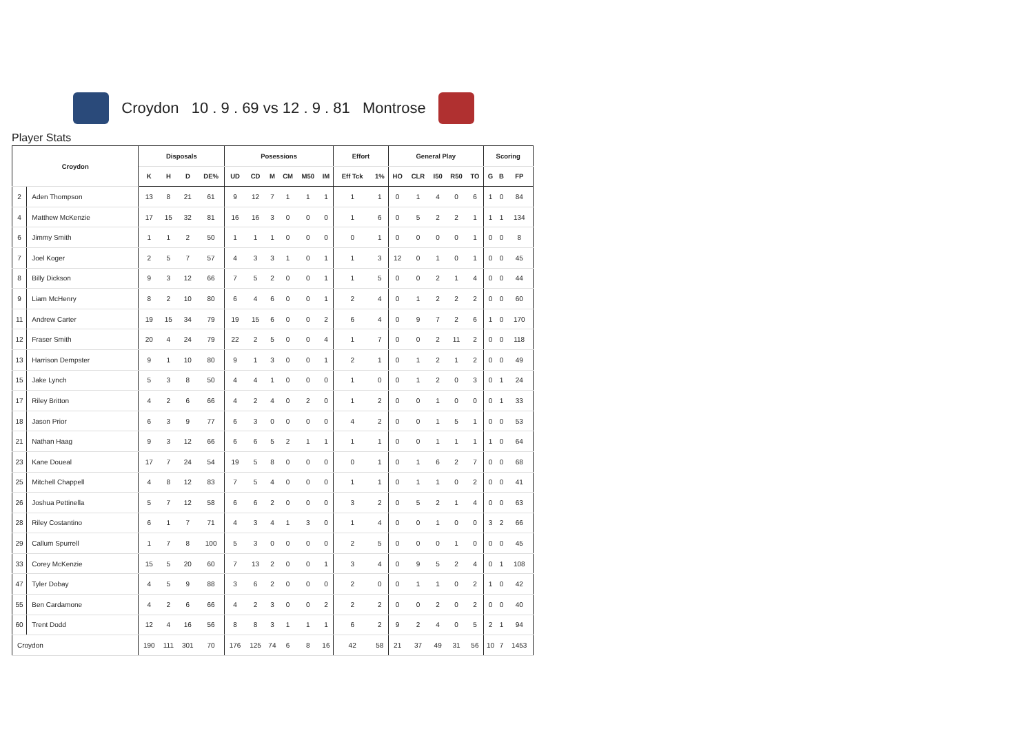Croydon 10 . 9 . 69 vs 12 . 9 . 81 Montrose
Player Stats
| Croydon | | Disposals | | | | Posessions | | | | | | Effort | | General Play | | | | | Scoring | | |
| --- | --- | --- | --- | --- | --- | --- | --- | --- | --- | --- | --- | --- | --- | --- | --- | --- | --- | --- | --- | --- | --- |
| | | K | H | D | DE% | UD | CD | M | CM | M50 | IM | Eff Tck | 1% | HO | CLR | I50 | R50 | TO | G | B | FP |
| 2 | Aden Thompson | 13 | 8 | 21 | 61 | 9 | 12 | 7 | 1 | 1 | 1 | 1 | 1 | 0 | 1 | 4 | 0 | 6 | 1 | 0 | 84 |
| 4 | Matthew McKenzie | 17 | 15 | 32 | 81 | 16 | 16 | 3 | 0 | 0 | 0 | 1 | 6 | 0 | 5 | 2 | 2 | 1 | 1 | 1 | 134 |
| 6 | Jimmy Smith | 1 | 1 | 2 | 50 | 1 | 1 | 1 | 0 | 0 | 0 | 0 | 1 | 0 | 0 | 0 | 0 | 1 | 0 | 0 | 8 |
| 7 | Joel Koger | 2 | 5 | 7 | 57 | 4 | 3 | 3 | 1 | 0 | 1 | 1 | 3 | 12 | 0 | 1 | 0 | 1 | 0 | 0 | 45 |
| 8 | Billy Dickson | 9 | 3 | 12 | 66 | 7 | 5 | 2 | 0 | 0 | 1 | 1 | 5 | 0 | 0 | 2 | 1 | 4 | 0 | 0 | 44 |
| 9 | Liam McHenry | 8 | 2 | 10 | 80 | 6 | 4 | 6 | 0 | 0 | 1 | 2 | 4 | 0 | 1 | 2 | 2 | 2 | 0 | 0 | 60 |
| 11 | Andrew Carter | 19 | 15 | 34 | 79 | 19 | 15 | 6 | 0 | 0 | 2 | 6 | 4 | 0 | 9 | 7 | 2 | 6 | 1 | 0 | 170 |
| 12 | Fraser Smith | 20 | 4 | 24 | 79 | 22 | 2 | 5 | 0 | 0 | 4 | 1 | 7 | 0 | 0 | 2 | 11 | 2 | 0 | 0 | 118 |
| 13 | Harrison Dempster | 9 | 1 | 10 | 80 | 9 | 1 | 3 | 0 | 0 | 1 | 2 | 1 | 0 | 1 | 2 | 1 | 2 | 0 | 0 | 49 |
| 15 | Jake Lynch | 5 | 3 | 8 | 50 | 4 | 4 | 1 | 0 | 0 | 0 | 1 | 0 | 0 | 1 | 2 | 0 | 3 | 0 | 1 | 24 |
| 17 | Riley Britton | 4 | 2 | 6 | 66 | 4 | 2 | 4 | 0 | 2 | 0 | 1 | 2 | 0 | 0 | 1 | 0 | 0 | 0 | 1 | 33 |
| 18 | Jason Prior | 6 | 3 | 9 | 77 | 6 | 3 | 0 | 0 | 0 | 0 | 4 | 2 | 0 | 0 | 1 | 5 | 1 | 0 | 0 | 53 |
| 21 | Nathan Haag | 9 | 3 | 12 | 66 | 6 | 6 | 5 | 2 | 1 | 1 | 1 | 1 | 0 | 0 | 1 | 1 | 1 | 1 | 0 | 64 |
| 23 | Kane Doueal | 17 | 7 | 24 | 54 | 19 | 5 | 8 | 0 | 0 | 0 | 0 | 1 | 0 | 1 | 6 | 2 | 7 | 0 | 0 | 68 |
| 25 | Mitchell Chappell | 4 | 8 | 12 | 83 | 7 | 5 | 4 | 0 | 0 | 0 | 1 | 1 | 0 | 1 | 1 | 0 | 2 | 0 | 0 | 41 |
| 26 | Joshua Pettinella | 5 | 7 | 12 | 58 | 6 | 6 | 2 | 0 | 0 | 0 | 3 | 2 | 0 | 5 | 2 | 1 | 4 | 0 | 0 | 63 |
| 28 | Riley Costantino | 6 | 1 | 7 | 71 | 4 | 3 | 4 | 1 | 3 | 0 | 1 | 4 | 0 | 0 | 1 | 0 | 0 | 3 | 2 | 66 |
| 29 | Callum Spurrell | 1 | 7 | 8 | 100 | 5 | 3 | 0 | 0 | 0 | 0 | 2 | 5 | 0 | 0 | 0 | 1 | 0 | 0 | 0 | 45 |
| 33 | Corey McKenzie | 15 | 5 | 20 | 60 | 7 | 13 | 2 | 0 | 0 | 1 | 3 | 4 | 0 | 9 | 5 | 2 | 4 | 0 | 1 | 108 |
| 47 | Tyler Dobay | 4 | 5 | 9 | 88 | 3 | 6 | 2 | 0 | 0 | 0 | 2 | 0 | 0 | 1 | 1 | 0 | 2 | 1 | 0 | 42 |
| 55 | Ben Cardamone | 4 | 2 | 6 | 66 | 4 | 2 | 3 | 0 | 0 | 2 | 2 | 2 | 0 | 0 | 2 | 0 | 2 | 0 | 0 | 40 |
| 60 | Trent Dodd | 12 | 4 | 16 | 56 | 8 | 8 | 3 | 1 | 1 | 1 | 6 | 2 | 9 | 2 | 4 | 0 | 5 | 2 | 1 | 94 |
| Croydon | | 190 | 111 | 301 | 70 | 176 | 125 | 74 | 6 | 8 | 16 | 42 | 58 | 21 | 37 | 49 | 31 | 56 | 10 | 7 | 1453 |